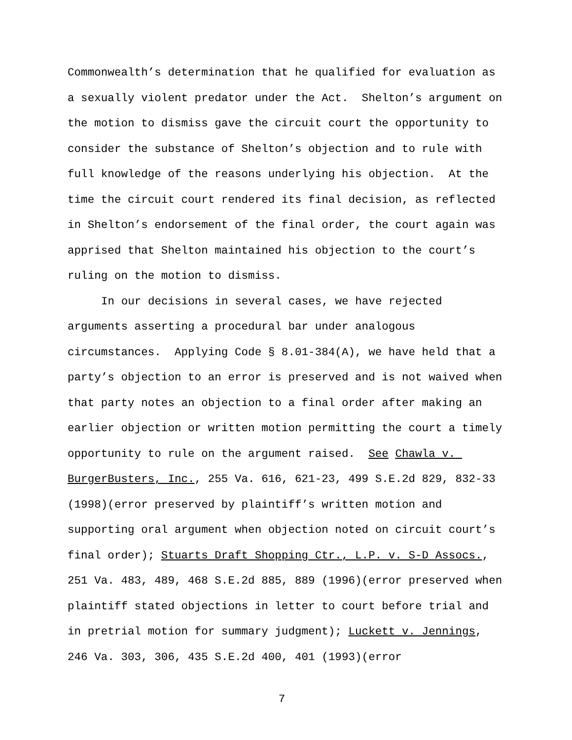Commonwealth’s determination that he qualified for evaluation as a sexually violent predator under the Act. Shelton’s argument on the motion to dismiss gave the circuit court the opportunity to consider the substance of Shelton’s objection and to rule with full knowledge of the reasons underlying his objection. At the time the circuit court rendered its final decision, as reflected in Shelton’s endorsement of the final order, the court again was apprised that Shelton maintained his objection to the court’s ruling on the motion to dismiss.
In our decisions in several cases, we have rejected arguments asserting a procedural bar under analogous circumstances. Applying Code § 8.01-384(A), we have held that a party’s objection to an error is preserved and is not waived when that party notes an objection to a final order after making an earlier objection or written motion permitting the court a timely opportunity to rule on the argument raised. See Chawla v. BurgerBusters, Inc., 255 Va. 616, 621-23, 499 S.E.2d 829, 832-33 (1998)(error preserved by plaintiff’s written motion and supporting oral argument when objection noted on circuit court’s final order); Stuarts Draft Shopping Ctr., L.P. v. S-D Assocs., 251 Va. 483, 489, 468 S.E.2d 885, 889 (1996)(error preserved when plaintiff stated objections in letter to court before trial and in pretrial motion for summary judgment); Luckett v. Jennings, 246 Va. 303, 306, 435 S.E.2d 400, 401 (1993)(error
7